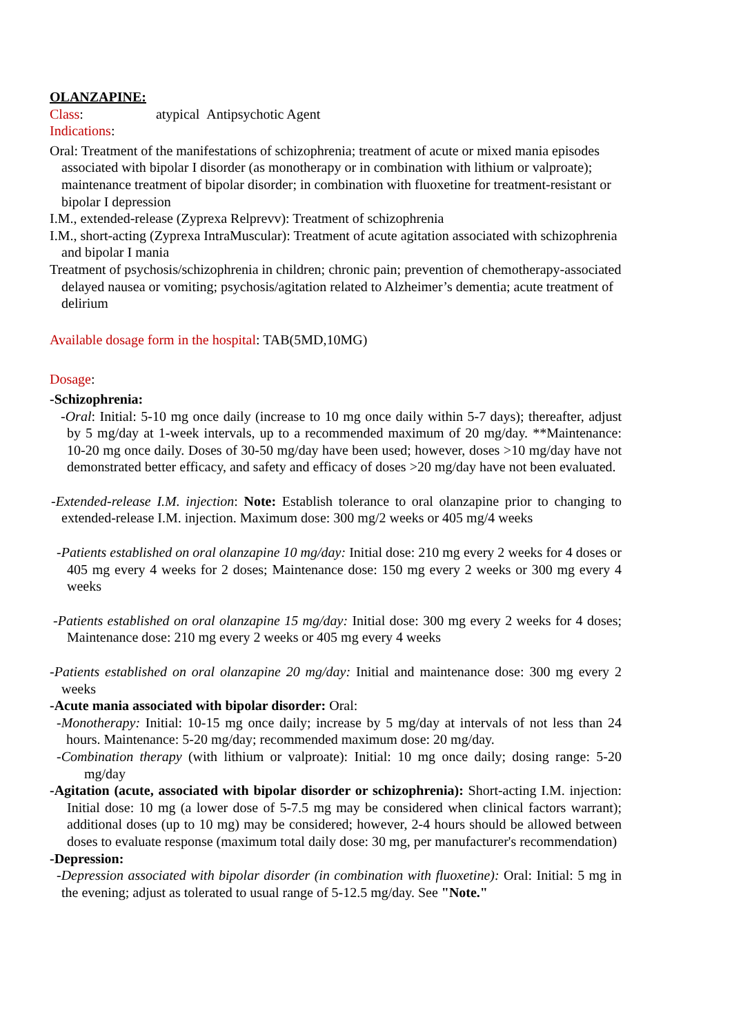OLANZAPINE:
Class: atypical Antipsychotic Agent
Indications:
Oral: Treatment of the manifestations of schizophrenia; treatment of acute or mixed mania episodes associated with bipolar I disorder (as monotherapy or in combination with lithium or valproate); maintenance treatment of bipolar disorder; in combination with fluoxetine for treatment-resistant or bipolar I depression
I.M., extended-release (Zyprexa Relprevv): Treatment of schizophrenia
I.M., short-acting (Zyprexa IntraMuscular): Treatment of acute agitation associated with schizophrenia and bipolar I mania
Treatment of psychosis/schizophrenia in children; chronic pain; prevention of chemotherapy-associated delayed nausea or vomiting; psychosis/agitation related to Alzheimer’s dementia; acute treatment of delirium
Available dosage form in the hospital: TAB(5MD,10MG)
Dosage:
-Schizophrenia:
-Oral: Initial: 5-10 mg once daily (increase to 10 mg once daily within 5-7 days); thereafter, adjust by 5 mg/day at 1-week intervals, up to a recommended maximum of 20 mg/day. **Maintenance: 10-20 mg once daily. Doses of 30-50 mg/day have been used; however, doses >10 mg/day have not demonstrated better efficacy, and safety and efficacy of doses >20 mg/day have not been evaluated.
-Extended-release I.M. injection: Note: Establish tolerance to oral olanzapine prior to changing to extended-release I.M. injection. Maximum dose: 300 mg/2 weeks or 405 mg/4 weeks
-Patients established on oral olanzapine 10 mg/day: Initial dose: 210 mg every 2 weeks for 4 doses or 405 mg every 4 weeks for 2 doses; Maintenance dose: 150 mg every 2 weeks or 300 mg every 4 weeks
-Patients established on oral olanzapine 15 mg/day: Initial dose: 300 mg every 2 weeks for 4 doses; Maintenance dose: 210 mg every 2 weeks or 405 mg every 4 weeks
-Patients established on oral olanzapine 20 mg/day: Initial and maintenance dose: 300 mg every 2 weeks
-Acute mania associated with bipolar disorder: Oral:
-Monotherapy: Initial: 10-15 mg once daily; increase by 5 mg/day at intervals of not less than 24 hours. Maintenance: 5-20 mg/day; recommended maximum dose: 20 mg/day.
-Combination therapy (with lithium or valproate): Initial: 10 mg once daily; dosing range: 5-20 mg/day
-Agitation (acute, associated with bipolar disorder or schizophrenia): Short-acting I.M. injection: Initial dose: 10 mg (a lower dose of 5-7.5 mg may be considered when clinical factors warrant); additional doses (up to 10 mg) may be considered; however, 2-4 hours should be allowed between doses to evaluate response (maximum total daily dose: 30 mg, per manufacturer's recommendation)
-Depression:
-Depression associated with bipolar disorder (in combination with fluoxetine): Oral: Initial: 5 mg in the evening; adjust as tolerated to usual range of 5-12.5 mg/day. See "Note."